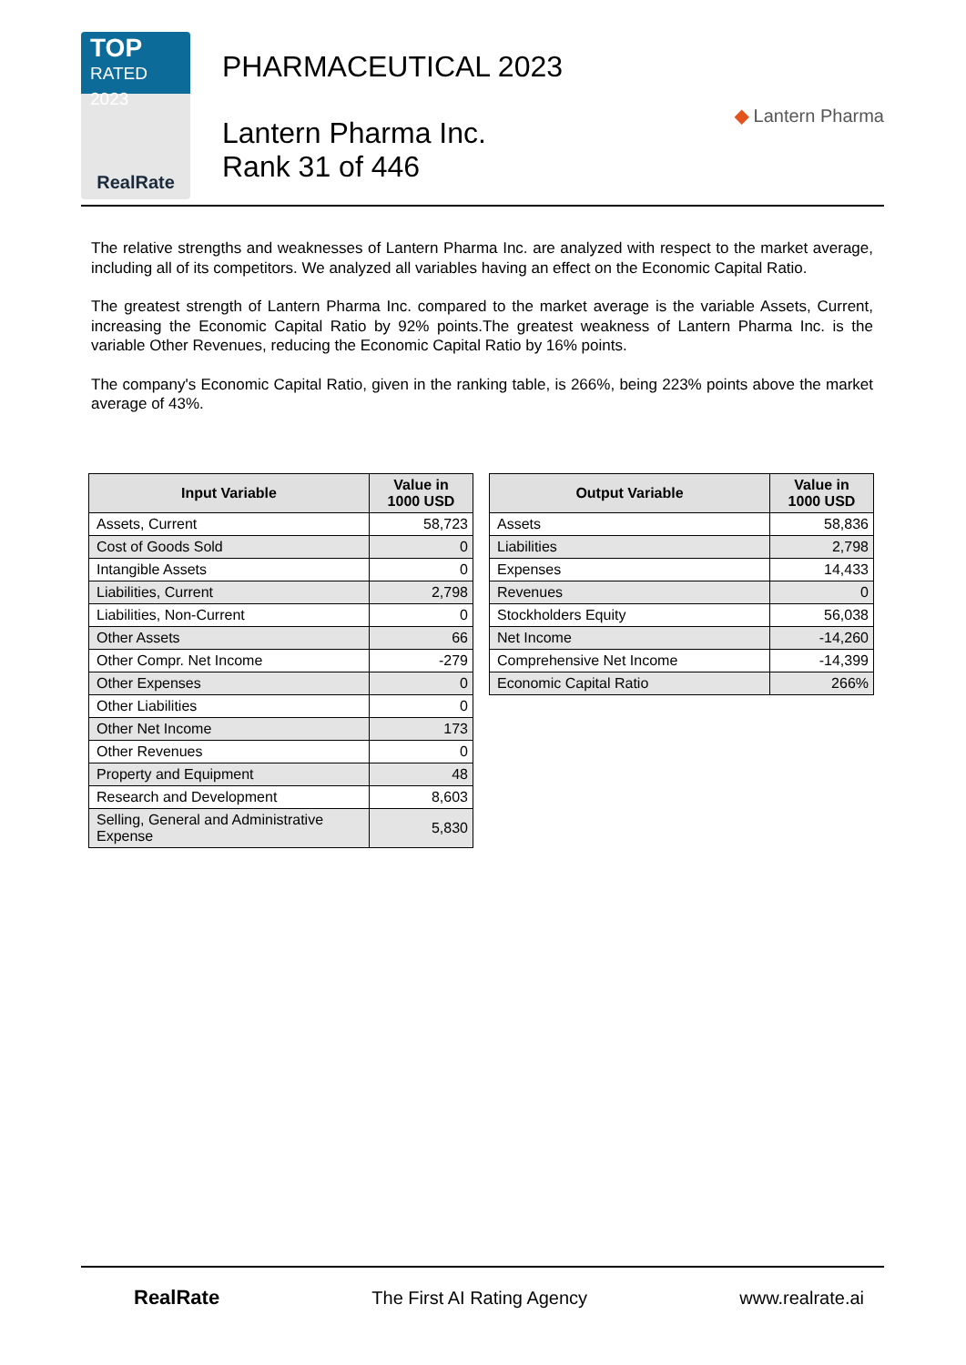TOP
RATED 2023
RealRate
PHARMACEUTICAL 2023
Lantern Pharma Inc.
Rank 31 of 446
◆ Lantern Pharma
The relative strengths and weaknesses of Lantern Pharma Inc. are analyzed with respect to the market average, including all of its competitors. We analyzed all variables having an effect on the Economic Capital Ratio.
The greatest strength of Lantern Pharma Inc. compared to the market average is the variable Assets, Current, increasing the Economic Capital Ratio by 92% points.The greatest weakness of Lantern Pharma Inc. is the variable Other Revenues, reducing the Economic Capital Ratio by 16% points.
The company's Economic Capital Ratio, given in the ranking table, is 266%, being 223% points above the market average of 43%.
| Input Variable | Value in 1000 USD |
| --- | --- |
| Assets, Current | 58,723 |
| Cost of Goods Sold | 0 |
| Intangible Assets | 0 |
| Liabilities, Current | 2,798 |
| Liabilities, Non-Current | 0 |
| Other Assets | 66 |
| Other Compr. Net Income | -279 |
| Other Expenses | 0 |
| Other Liabilities | 0 |
| Other Net Income | 173 |
| Other Revenues | 0 |
| Property and Equipment | 48 |
| Research and Development | 8,603 |
| Selling, General and Administrative Expense | 5,830 |
| Output Variable | Value in 1000 USD |
| --- | --- |
| Assets | 58,836 |
| Liabilities | 2,798 |
| Expenses | 14,433 |
| Revenues | 0 |
| Stockholders Equity | 56,038 |
| Net Income | -14,260 |
| Comprehensive Net Income | -14,399 |
| Economic Capital Ratio | 266% |
RealRate The First AI Rating Agency www.realrate.ai